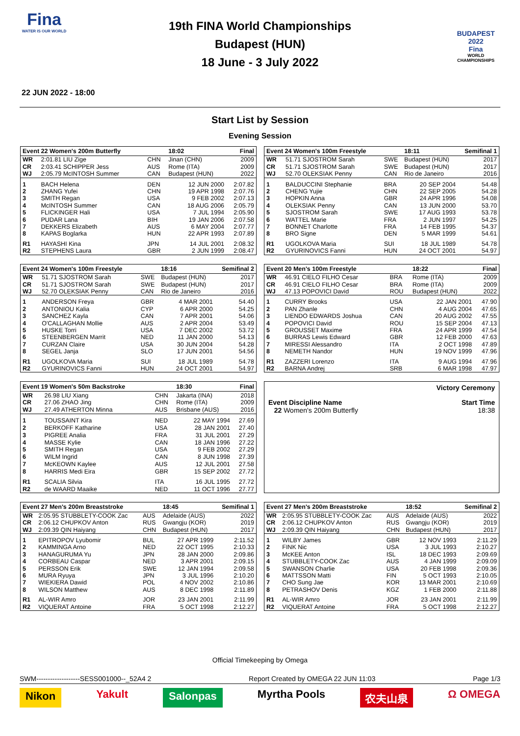Fina
WATER IS OUR WORLD
19th FINA World Championships
Budapest (HUN)
18 June - 3 July 2022
BUDAPEST 2022
Fina
WORLD CHAMPIONSHIPS
22 JUN 2022 - 18:00
Start List by Session
Evening Session
| Event 22 Women's 200m Butterfly | | | 18:02 | Final |
| --- | --- | --- | --- | --- |
| WR | 2:01.81 LIU Zige | CHN | Jinan (CHN) | 2009 |
| CR | 2:03.41 SCHIPPER Jess | AUS | Rome (ITA) | 2009 |
| WJ | 2:05.79 McINTOSH Summer | CAN | Budapest (HUN) | 2022 |
| 1 | BACH Helena | DEN | 12 JUN 2000 | 2:07.82 |
| 2 | ZHANG Yufei | CHN | 19 APR 1998 | 2:07.76 |
| 3 | SMITH Regan | USA | 9 FEB 2002 | 2:07.13 |
| 4 | McINTOSH Summer | CAN | 18 AUG 2006 | 2:05.79 |
| 5 | FLICKINGER Hali | USA | 7 JUL 1994 | 2:05.90 |
| 6 | PUDAR Lana | BIH | 19 JAN 2006 | 2:07.58 |
| 7 | DEKKERS Elizabeth | AUS | 6 MAY 2004 | 2:07.77 |
| 8 | KAPAS Boglarka | HUN | 22 APR 1993 | 2:07.89 |
| R1 | HAYASHI Kina | JPN | 14 JUL 2001 | 2:08.32 |
| R2 | STEPHENS Laura | GBR | 2 JUN 1999 | 2:08.47 |
| Event 24 Women's 100m Freestyle | | | 18:11 | Semifinal 1 |
| --- | --- | --- | --- | --- |
| WR | 51.71 SJOSTROM Sarah | SWE | Budapest (HUN) | 2017 |
| CR | 51.71 SJOSTROM Sarah | SWE | Budapest (HUN) | 2017 |
| WJ | 52.70 OLEKSIAK Penny | CAN | Rio de Janeiro | 2016 |
| 1 | BALDUCCINI Stephanie | BRA | 20 SEP 2004 | 54.48 |
| 2 | CHENG Yujie | CHN | 22 SEP 2005 | 54.28 |
| 3 | HOPKIN Anna | GBR | 24 APR 1996 | 54.08 |
| 4 | OLEKSIAK Penny | CAN | 13 JUN 2000 | 53.70 |
| 5 | SJOSTROM Sarah | SWE | 17 AUG 1993 | 53.78 |
| 6 | WATTEL Marie | FRA | 2 JUN 1997 | 54.25 |
| 7 | BONNET Charlotte | FRA | 14 FEB 1995 | 54.37 |
| 8 | BRO Signe | DEN | 5 MAR 1999 | 54.61 |
| R1 | UGOLKOVA Maria | SUI | 18 JUL 1989 | 54.78 |
| R2 | GYURINOVICS Fanni | HUN | 24 OCT 2001 | 54.97 |
| Event 24 Women's 100m Freestyle | | | 18:16 | Semifinal 2 |
| --- | --- | --- | --- | --- |
| WR | 51.71 SJOSTROM Sarah | SWE | Budapest (HUN) | 2017 |
| CR | 51.71 SJOSTROM Sarah | SWE | Budapest (HUN) | 2017 |
| WJ | 52.70 OLEKSIAK Penny | CAN | Rio de Janeiro | 2016 |
| 1 | ANDERSON Freya | GBR | 4 MAR 2001 | 54.40 |
| 2 | ANTONIOU Kalia | CYP | 6 APR 2000 | 54.25 |
| 3 | SANCHEZ Kayla | CAN | 7 APR 2001 | 54.06 |
| 4 | O'CALLAGHAN Mollie | AUS | 2 APR 2004 | 53.49 |
| 5 | HUSKE Torri | USA | 7 DEC 2002 | 53.72 |
| 6 | STEENBERGEN Marrit | NED | 11 JAN 2000 | 54.13 |
| 7 | CURZAN Claire | USA | 30 JUN 2004 | 54.28 |
| 8 | SEGEL Janja | SLO | 17 JUN 2001 | 54.56 |
| R1 | UGOLKOVA Maria | SUI | 18 JUL 1989 | 54.78 |
| R2 | GYURINOVICS Fanni | HUN | 24 OCT 2001 | 54.97 |
| Event 20 Men's 100m Freestyle | | | 18:22 | Final |
| --- | --- | --- | --- | --- |
| WR | 46.91 CIELO FILHO Cesar | BRA | Rome (ITA) | 2009 |
| CR | 46.91 CIELO FILHO Cesar | BRA | Rome (ITA) | 2009 |
| WJ | 47.13 POPOVICI David | ROU | Budapest (HUN) | 2022 |
| 1 | CURRY Brooks | USA | 22 JAN 2001 | 47.90 |
| 2 | PAN Zhanle | CHN | 4 AUG 2004 | 47.65 |
| 3 | LIENDO EDWARDS Joshua | CAN | 20 AUG 2002 | 47.55 |
| 4 | POPOVICI David | ROU | 15 SEP 2004 | 47.13 |
| 5 | GROUSSET Maxime | FRA | 24 APR 1999 | 47.54 |
| 6 | BURRAS Lewis Edward | GBR | 12 FEB 2000 | 47.63 |
| 7 | MIRESSI Alessandro | ITA | 2 OCT 1998 | 47.89 |
| 8 | NEMETH Nandor | HUN | 19 NOV 1999 | 47.96 |
| R1 | ZAZZERI Lorenzo | ITA | 9 AUG 1994 | 47.96 |
| R2 | BARNA Andrej | SRB | 6 MAR 1998 | 47.97 |
| Event 19 Women's 50m Backstroke | | | 18:30 | Final |
| --- | --- | --- | --- | --- |
| WR | 26.98 LIU Xiang | CHN | Jakarta (INA) | 2018 |
| CR | 27.06 ZHAO Jing | CHN | Rome (ITA) | 2009 |
| WJ | 27.49 ATHERTON Minna | AUS | Brisbane (AUS) | 2016 |
| 1 | TOUSSAINT Kira | NED | 22 MAY 1994 | 27.69 |
| 2 | BERKOFF Katharine | USA | 28 JAN 2001 | 27.40 |
| 3 | PIGREE Analia | FRA | 31 JUL 2001 | 27.29 |
| 4 | MASSE Kylie | CAN | 18 JAN 1996 | 27.22 |
| 5 | SMITH Regan | USA | 9 FEB 2002 | 27.29 |
| 6 | WILM Ingrid | CAN | 8 JUN 1998 | 27.39 |
| 7 | McKEOWN Kaylee | AUS | 12 JUL 2001 | 27.58 |
| 8 | HARRIS Medi Eira | GBR | 15 SEP 2002 | 27.72 |
| R1 | SCALIA Silvia | ITA | 16 JUL 1995 | 27.72 |
| R2 | de WAARD Maaike | NED | 11 OCT 1996 | 27.77 |
Victory Ceremony
Event Discipline Name Start Time
22 Women's 200m Butterfly 18:38
| Event 27 Men's 200m Breaststroke | | | 18:45 | Semifinal 1 |
| --- | --- | --- | --- | --- |
| WR | 2:05.95 STUBBLETY-COOK Zac | AUS | Adelaide (AUS) | 2022 |
| CR | 2:06.12 CHUPKOV Anton | RUS | Gwangju (KOR) | 2019 |
| WJ | 2:09.39 QIN Haiyang | CHN | Budapest (HUN) | 2017 |
| 1 | EPITROPOV Lyubomir | BUL | 27 APR 1999 | 2:11.52 |
| 2 | KAMMINGA Arno | NED | 22 OCT 1995 | 2:10.33 |
| 3 | HANAGURUMA Yu | JPN | 28 JAN 2000 | 2:09.86 |
| 4 | CORBEAU Caspar | NED | 3 APR 2001 | 2:09.15 |
| 5 | PERSSON Erik | SWE | 12 JAN 1994 | 2:09.58 |
| 6 | MURA Ryuya | JPN | 3 JUL 1996 | 2:10.20 |
| 7 | WIEKIERA Dawid | POL | 4 NOV 2002 | 2:10.86 |
| 8 | WILSON Matthew | AUS | 8 DEC 1998 | 2:11.89 |
| R1 | AL-WIR Amro | JOR | 23 JAN 2001 | 2:11.99 |
| R2 | VIQUERAT Antoine | FRA | 5 OCT 1998 | 2:12.27 |
| Event 27 Men's 200m Breaststroke | | | 18:52 | Semifinal 2 |
| --- | --- | --- | --- | --- |
| WR | 2:05.95 STUBBLETY-COOK Zac | AUS | Adelaide (AUS) | 2022 |
| CR | 2:06.12 CHUPKOV Anton | RUS | Gwangju (KOR) | 2019 |
| WJ | 2:09.39 QIN Haiyang | CHN | Budapest (HUN) | 2017 |
| 1 | WILBY James | GBR | 12 NOV 1993 | 2:11.29 |
| 2 | FINK Nic | USA | 3 JUL 1993 | 2:10.27 |
| 3 | McKEE Anton | ISL | 18 DEC 1993 | 2:09.69 |
| 4 | STUBBLETY-COOK Zac | AUS | 4 JAN 1999 | 2:09.09 |
| 5 | SWANSON Charlie | USA | 20 FEB 1998 | 2:09.36 |
| 6 | MATTSSON Matti | FIN | 5 OCT 1993 | 2:10.05 |
| 7 | CHO Sung Jae | KOR | 13 MAR 2001 | 2:10.69 |
| 8 | PETRASHOV Denis | KGZ | 1 FEB 2000 | 2:11.88 |
| R1 | AL-WIR Amro | JOR | 23 JAN 2001 | 2:11.99 |
| R2 | VIQUERAT Antoine | FRA | 5 OCT 1998 | 2:12.27 |
Official Timekeeping by Omega
SWM-------------------SESS001000--_52A4 2 Report Created by OMEGA 22 JUN 11:03 Page 1/3
Nikon Yakult Salonpas Myrtha Pools 农夫山泉 Ω OMEGA